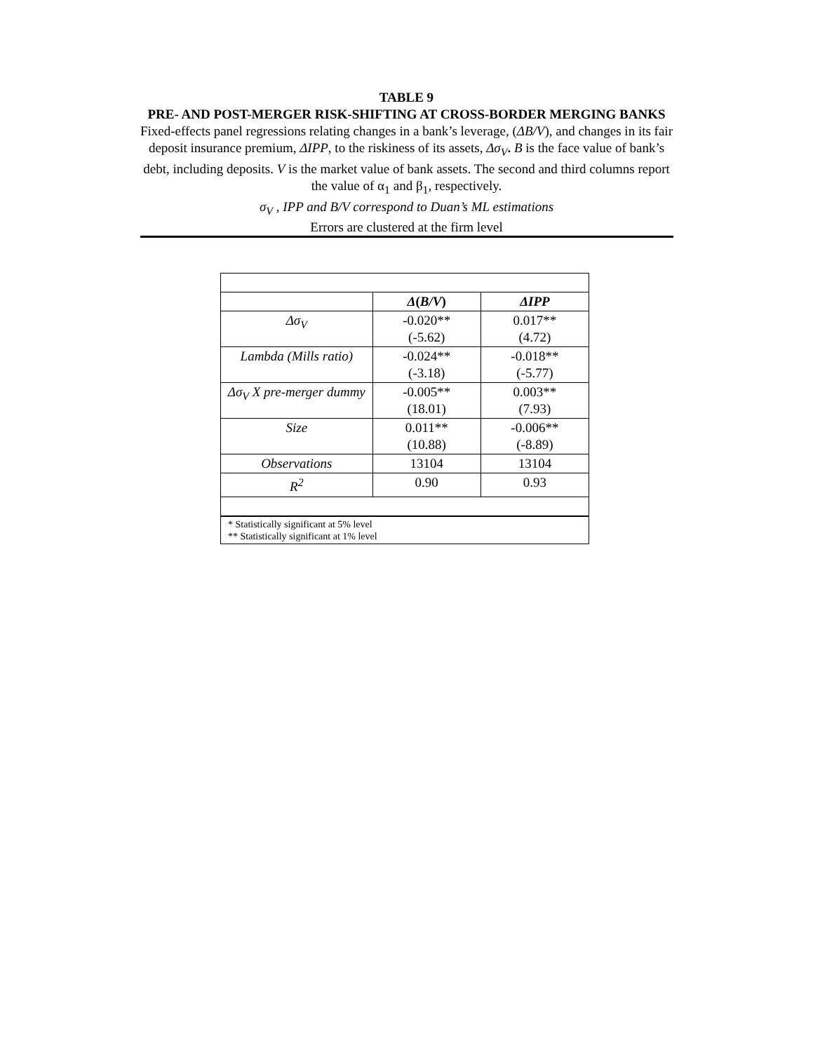TABLE 9
PRE- AND POST-MERGER RISK-SHIFTING AT CROSS-BORDER MERGING BANKS
Fixed-effects panel regressions relating changes in a bank’s leverage, (ΔB/V), and changes in its fair deposit insurance premium, ΔIPP, to the riskiness of its assets, Δσ<sub>V</sub>. B is the face value of bank’s debt, including deposits. V is the market value of bank assets. The second and third columns report the value of α<sub>1</sub> and β<sub>1</sub>, respectively.
σ<sub>V</sub> , IPP and B/V correspond to Duan’s ML estimations
Errors are clustered at the firm level
| | Δ ( B/V ) | ΔIPP |
| Δσ<sub>V</sub> | -0.020** (-5.62) | 0.017** (4.72) |
| Lambda (Mills ratio) | -0.024** (-3.18) | -0.018** (-5.77) |
| Δσ<sub>V</sub> X pre-merger dummy | -0.005** (18.01) | 0.003** (7.93) |
| Size | 0.011** (10.88) | -0.006** (-8.89) |
| Observations | 13104 | 13104 |
| R<sup>2</sup> | 0.90 | 0.93 |
| * Statistically significant at 5% level ** Statistically significant at 1% level | | |